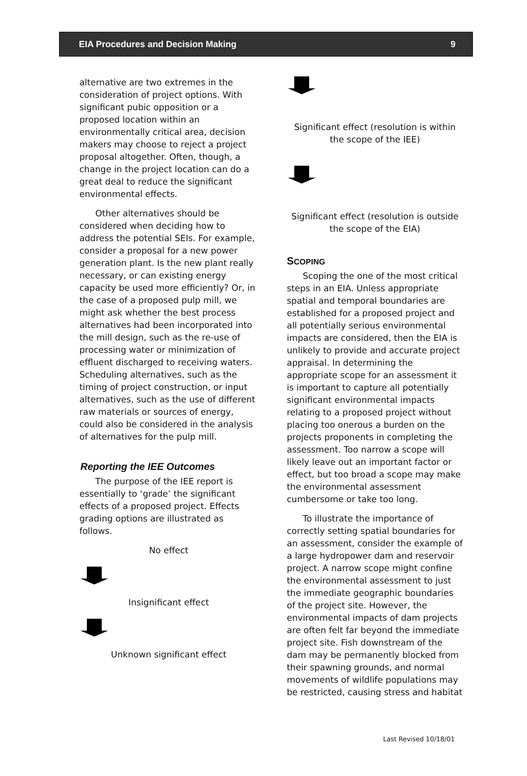EIA Procedures and Decision Making 9
alternative are two extremes in the consideration of project options. With significant pubic opposition or a proposed location within an environmentally critical area, decision makers may choose to reject a project proposal altogether. Often, though, a change in the project location can do a great deal to reduce the significant environmental effects.
Other alternatives should be considered when deciding how to address the potential SEIs. For example, consider a proposal for a new power generation plant. Is the new plant really necessary, or can existing energy capacity be used more efficiently? Or, in the case of a proposed pulp mill, we might ask whether the best process alternatives had been incorporated into the mill design, such as the re-use of processing water or minimization of effluent discharged to receiving waters. Scheduling alternatives, such as the timing of project construction, or input alternatives, such as the use of different raw materials or sources of energy, could also be considered in the analysis of alternatives for the pulp mill.
Reporting the IEE Outcomes
The purpose of the IEE report is essentially to ‘grade’ the significant effects of a proposed project. Effects grading options are illustrated as follows.
No effect
Insignificant effect
Unknown significant effect
Significant effect (resolution is within the scope of the IEE)
Significant effect (resolution is outside the scope of the EIA)
SCOPING
Scoping the one of the most critical steps in an EIA. Unless appropriate spatial and temporal boundaries are established for a proposed project and all potentially serious environmental impacts are considered, then the EIA is unlikely to provide and accurate project appraisal. In determining the appropriate scope for an assessment it is important to capture all potentially significant environmental impacts relating to a proposed project without placing too onerous a burden on the projects proponents in completing the assessment. Too narrow a scope will likely leave out an important factor or effect, but too broad a scope may make the environmental assessment cumbersome or take too long.
To illustrate the importance of correctly setting spatial boundaries for an assessment, consider the example of a large hydropower dam and reservoir project. A narrow scope might confine the environmental assessment to just the immediate geographic boundaries of the project site. However, the environmental impacts of dam projects are often felt far beyond the immediate project site. Fish downstream of the dam may be permanently blocked from their spawning grounds, and normal movements of wildlife populations may be restricted, causing stress and habitat
Last Revised 10/18/01